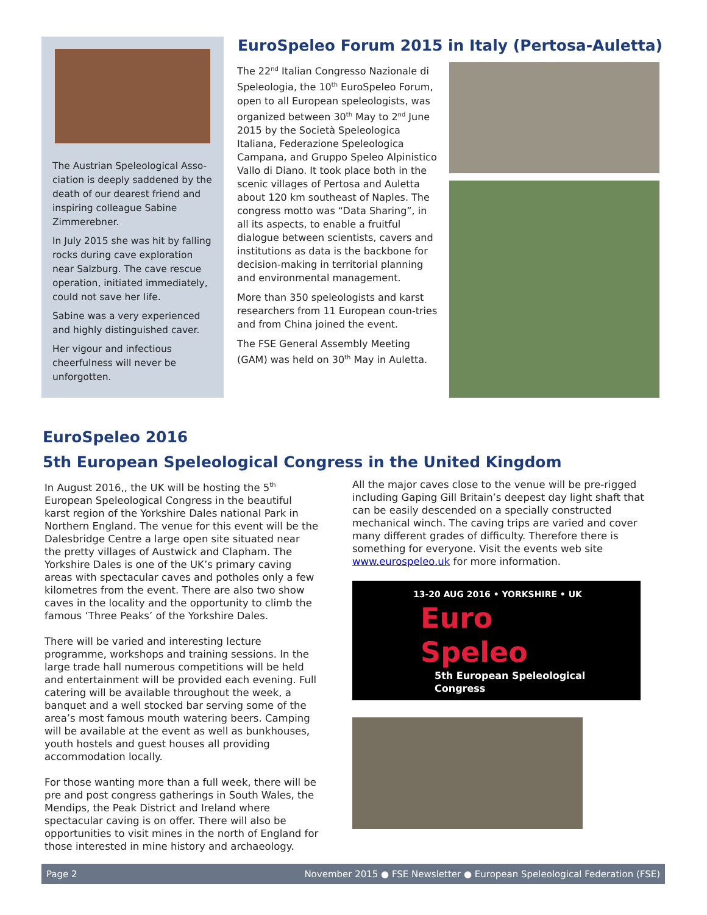EuroSpeleo Forum 2015 in Italy (Pertosa-Auletta)
The Austrian Speleological Asso-ciation is deeply saddened by the death of our dearest friend and inspiring colleague Sabine Zimmerebner.
In July 2015 she was hit by falling rocks during cave exploration near Salzburg. The cave rescue operation, initiated immediately, could not save her life.
Sabine was a very experienced and highly distinguished caver.
Her vigour and infectious cheerfulness will never be unforgotten.
The 22<sup>nd</sup> Italian Congresso Nazionale di Speleologia, the 10<sup>th</sup> EuroSpeleo Forum, open to all European speleologists, was organized between 30<sup>th</sup> May to 2<sup>nd</sup> June 2015 by the Società Speleologica Italiana, Federazione Speleologica Campana, and Gruppo Speleo Alpinistico Vallo di Diano. It took place both in the scenic villages of Pertosa and Auletta about 120 km southeast of Naples. The congress motto was “Data Sharing”, in all its aspects, to enable a fruitful dialogue between scientists, cavers and institutions as data is the backbone for decision-making in territorial planning and environmental management.
More than 350 speleologists and karst researchers from 11 European coun-tries and from China joined the event.
The FSE General Assembly Meeting (GAM) was held on 30<sup>th</sup> May in Auletta.
EuroSpeleo 2016
5th European Speleological Congress in the United Kingdom
In August 2016,, the UK will be hosting the 5<sup>th</sup> European Speleological Congress in the beautiful karst region of the Yorkshire Dales national Park in Northern England. The venue for this event will be the Dalesbridge Centre a large open site situated near the pretty villages of Austwick and Clapham. The Yorkshire Dales is one of the UK’s primary caving areas with spectacular caves and potholes only a few kilometres from the event. There are also two show caves in the locality and the opportunity to climb the famous ‘Three Peaks’ of the Yorkshire Dales.
There will be varied and interesting lecture programme, workshops and training sessions. In the large trade hall numerous competitions will be held and entertainment will be provided each evening. Full catering will be available throughout the week, a banquet and a well stocked bar serving some of the area’s most famous mouth watering beers. Camping will be available at the event as well as bunkhouses, youth hostels and guest houses all providing accommodation locally.
For those wanting more than a full week, there will be pre and post congress gatherings in South Wales, the Mendips, the Peak District and Ireland where spectacular caving is on offer. There will also be opportunities to visit mines in the north of England for those interested in mine history and archaeology.
All the major caves close to the venue will be pre-rigged including Gaping Gill Britain’s deepest day light shaft that can be easily descended on a specially constructed mechanical winch. The caving trips are varied and cover many different grades of difficulty. Therefore there is something for everyone. Visit the events web site www.eurospeleo.uk for more information.
13-20 AUG 2016 • YORKSHIRE • UK
Euro
Speleo
5th European Speleological Congress
Page 2 November 2015 ● FSE Newsletter ● European Speleological Federation (FSE)